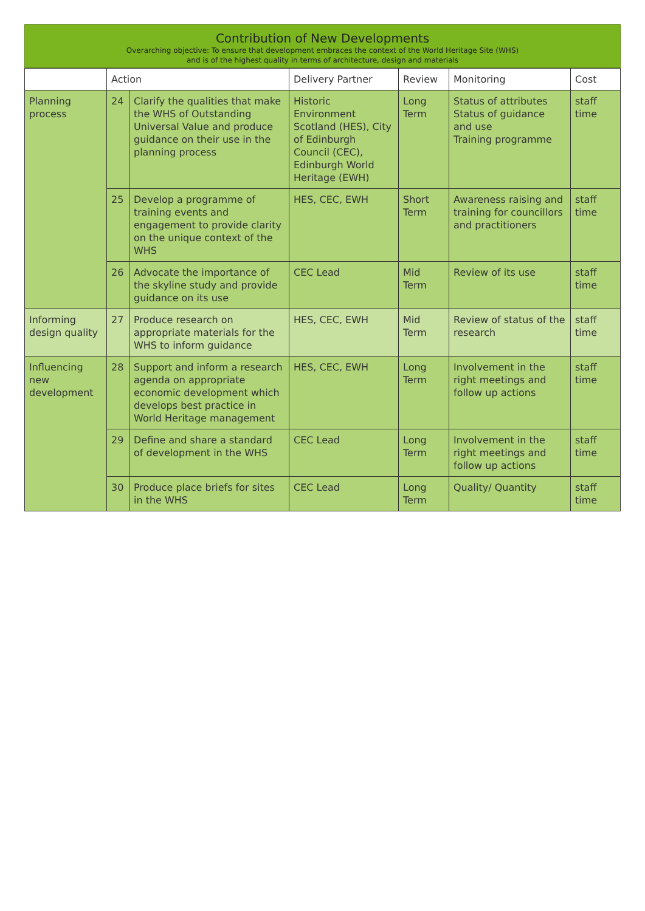Contribution of New Developments
Overarching objective: To ensure that development embraces the context of the World Heritage Site (WHS)
and is of the highest quality in terms of architecture, design and materials
| | Action | | Delivery Partner | Review | Monitoring | Cost |
| --- | --- | --- | --- | --- | --- | --- |
| Planning process | 24 | Clarify the qualities that make the WHS of Outstanding Universal Value and produce guidance on their use in the planning process | Historic Environment Scotland (HES), City of Edinburgh Council (CEC), Edinburgh World Heritage (EWH) | Long Term | Status of attributes Status of guidance and use Training programme | staff time |
| | 25 | Develop a programme of training events and engagement to provide clarity on the unique context of the WHS | HES, CEC, EWH | Short Term | Awareness raising and training for councillors and practitioners | staff time |
| | 26 | Advocate the importance of the skyline study and provide guidance on its use | CEC Lead | Mid Term | Review of its use | staff time |
| Informing design quality | 27 | Produce research on appropriate materials for the WHS to inform guidance | HES, CEC, EWH | Mid Term | Review of status of the research | staff time |
| Influencing new development | 28 | Support and inform a research agenda on appropriate economic development which develops best practice in World Heritage management | HES, CEC, EWH | Long Term | Involvement in the right meetings and follow up actions | staff time |
| | 29 | Define and share a standard of development in the WHS | CEC Lead | Long Term | Involvement in the right meetings and follow up actions | staff time |
| | 30 | Produce place briefs for sites in the WHS | CEC Lead | Long Term | Quality/ Quantity | staff time |